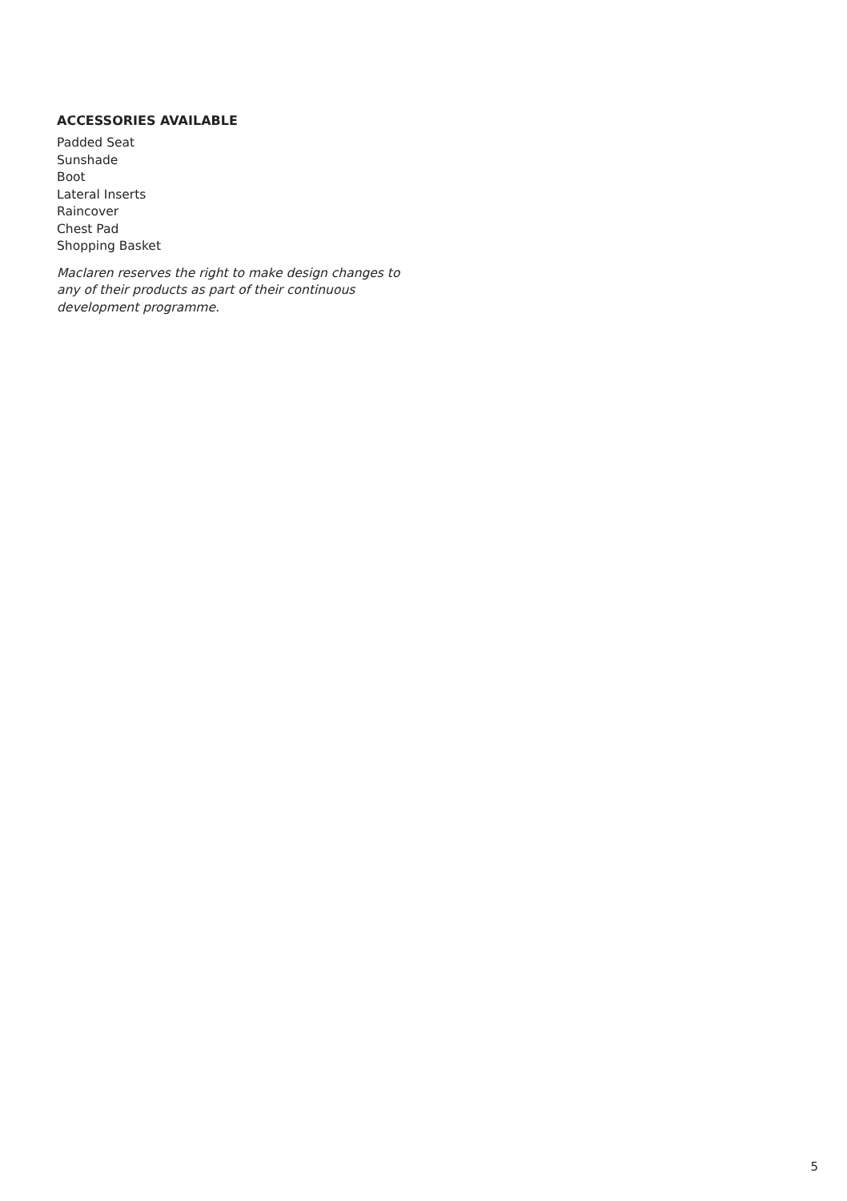ACCESSORIES AVAILABLE
Padded Seat
Sunshade
Boot
Lateral Inserts
Raincover
Chest Pad
Shopping Basket
Maclaren reserves the right to make design changes to any of their products as part of their continuous development programme.
5